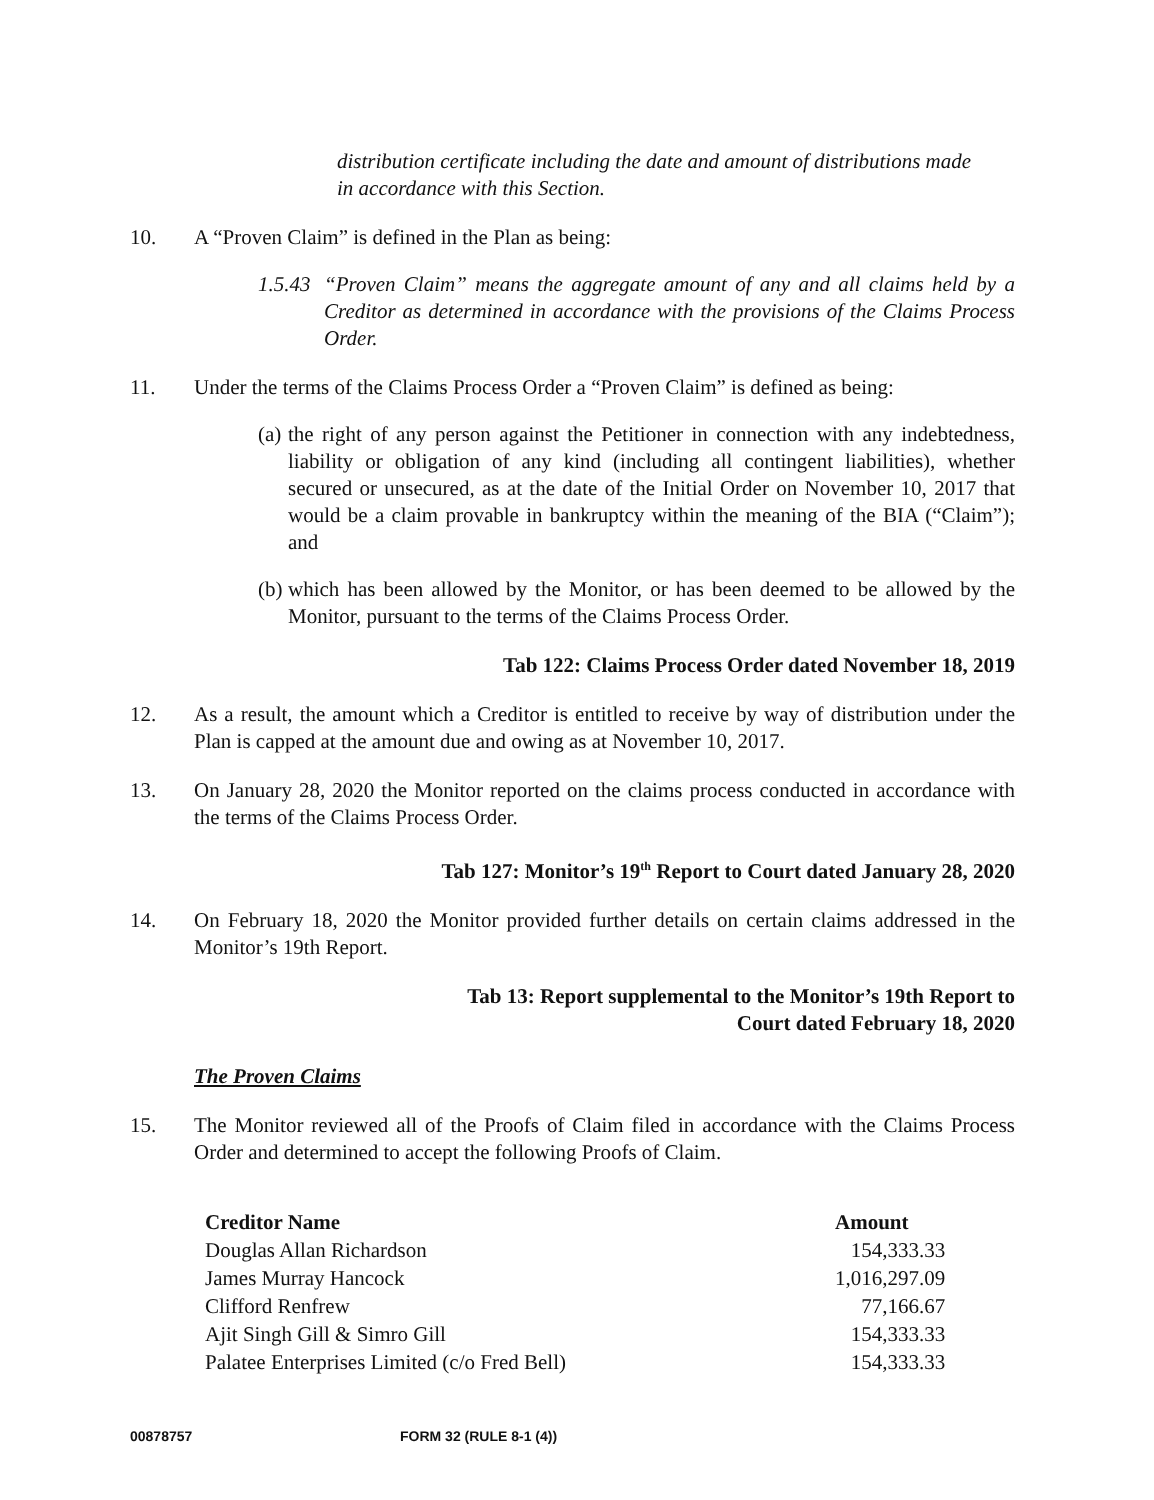distribution certificate including the date and amount of distributions made in accordance with this Section.
10. A “Proven Claim” is defined in the Plan as being:
1.5.43 “Proven Claim” means the aggregate amount of any and all claims held by a Creditor as determined in accordance with the provisions of the Claims Process Order.
11. Under the terms of the Claims Process Order a “Proven Claim” is defined as being:
(a) the right of any person against the Petitioner in connection with any indebtedness, liability or obligation of any kind (including all contingent liabilities), whether secured or unsecured, as at the date of the Initial Order on November 10, 2017 that would be a claim provable in bankruptcy within the meaning of the BIA (“Claim”); and
(b) which has been allowed by the Monitor, or has been deemed to be allowed by the Monitor, pursuant to the terms of the Claims Process Order.
Tab 122: Claims Process Order dated November 18, 2019
12. As a result, the amount which a Creditor is entitled to receive by way of distribution under the Plan is capped at the amount due and owing as at November 10, 2017.
13. On January 28, 2020 the Monitor reported on the claims process conducted in accordance with the terms of the Claims Process Order.
Tab 127: Monitor’s 19<sup>th</sup> Report to Court dated January 28, 2020
14. On February 18, 2020 the Monitor provided further details on certain claims addressed in the Monitor’s 19th Report.
Tab 13: Report supplemental to the Monitor’s 19th Report to
Court dated February 18, 2020
The Proven Claims
15. The Monitor reviewed all of the Proofs of Claim filed in accordance with the Claims Process Order and determined to accept the following Proofs of Claim.
| Creditor Name | Amount |
| --- | --- |
| Douglas Allan Richardson | 154,333.33 |
| James Murray Hancock | 1,016,297.09 |
| Clifford Renfrew | 77,166.67 |
| Ajit Singh Gill & Simro Gill | 154,333.33 |
| Palatee Enterprises Limited (c/o Fred Bell) | 154,333.33 |
00878757 FORM 32 (RULE 8-1 (4))